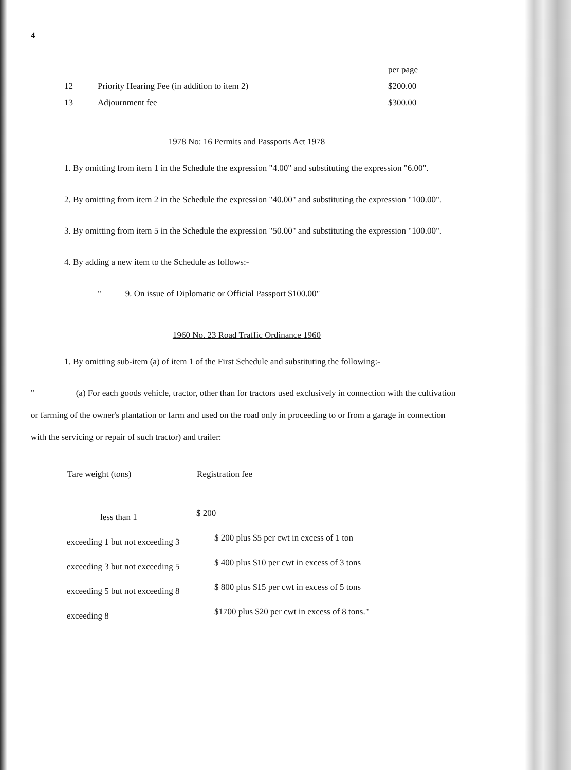4
| | | per page |
| 12 | Priority Hearing Fee (in addition to item 2) | $200.00 |
| 13 | Adjournment fee | $300.00 |
1978 No: 16 Permits and Passports Act 1978
1. By omitting from item 1 in the Schedule the expression "4.00" and substituting the expression "6.00".
2. By omitting from item 2 in the Schedule the expression "40.00" and substituting the expression "100.00".
3. By omitting from item 5 in the Schedule the expression "50.00" and substituting the expression "100.00".
4. By adding a new item to the Schedule as follows:-
" 9. On issue of Diplomatic or Official Passport $100.00"
1960 No. 23 Road Traffic Ordinance 1960
1. By omitting sub-item (a) of item 1 of the First Schedule and substituting the following:-
" (a) For each goods vehicle, tractor, other than for tractors used exclusively in connection with the cultivation or farming of the owner's plantation or farm and used on the road only in proceeding to or from a garage in connection with the servicing or repair of such tractor) and trailer:
| Tare weight (tons) | Registration fee |
| --- | --- |
| less than 1 | $ 200 |
| exceeding 1 but not exceeding 3 | $ 200 plus $5 per cwt in excess of 1 ton |
| exceeding 3 but not exceeding 5 | $ 400 plus $10 per cwt in excess of 3 tons |
| exceeding 5 but not exceeding 8 | $ 800 plus $15 per cwt in excess of 5 tons |
| exceeding 8 | $1700 plus $20 per cwt in excess of 8 tons." |